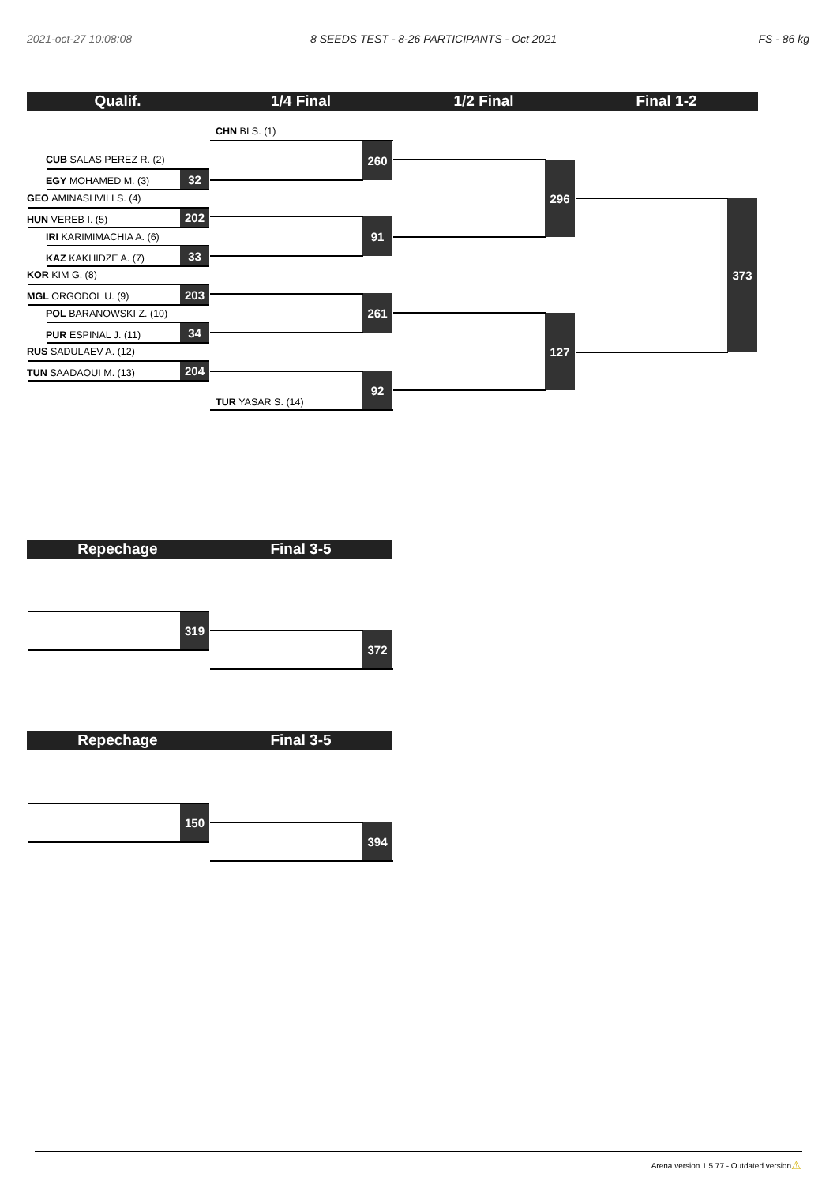2021-oct-27 10:08:08
8 SEEDS TEST - 8-26 PARTICIPANTS - Oct 2021
FS - 86 kg
Qualif.
1/4 Final
1/2 Final
Final 1-2
CHN BI S. (1)
CUB SALAS PEREZ R. (2)
EGY MOHAMED M. (3)
32
260
GEO AMINASHVILI S. (4)
HUN VEREB I. (5)
202
IRI KARIMIMACHIA A. (6)
KAZ KAKHIDZE A. (7)
33
91
296
KOR KIM G. (8)
MGL ORGODOL U. (9)
203
POL BARANOWSKI Z. (10)
PUR ESPINAL J. (11)
34
261
RUS SADULAEV A. (12)
TUN SAADAOUI M. (13)
204
TUR YASAR S. (14)
92
127
373
Repechage
Final 3-5
319
372
Repechage
Final 3-5
150
394
Arena version 1.5.77 - Outdated version ⚠